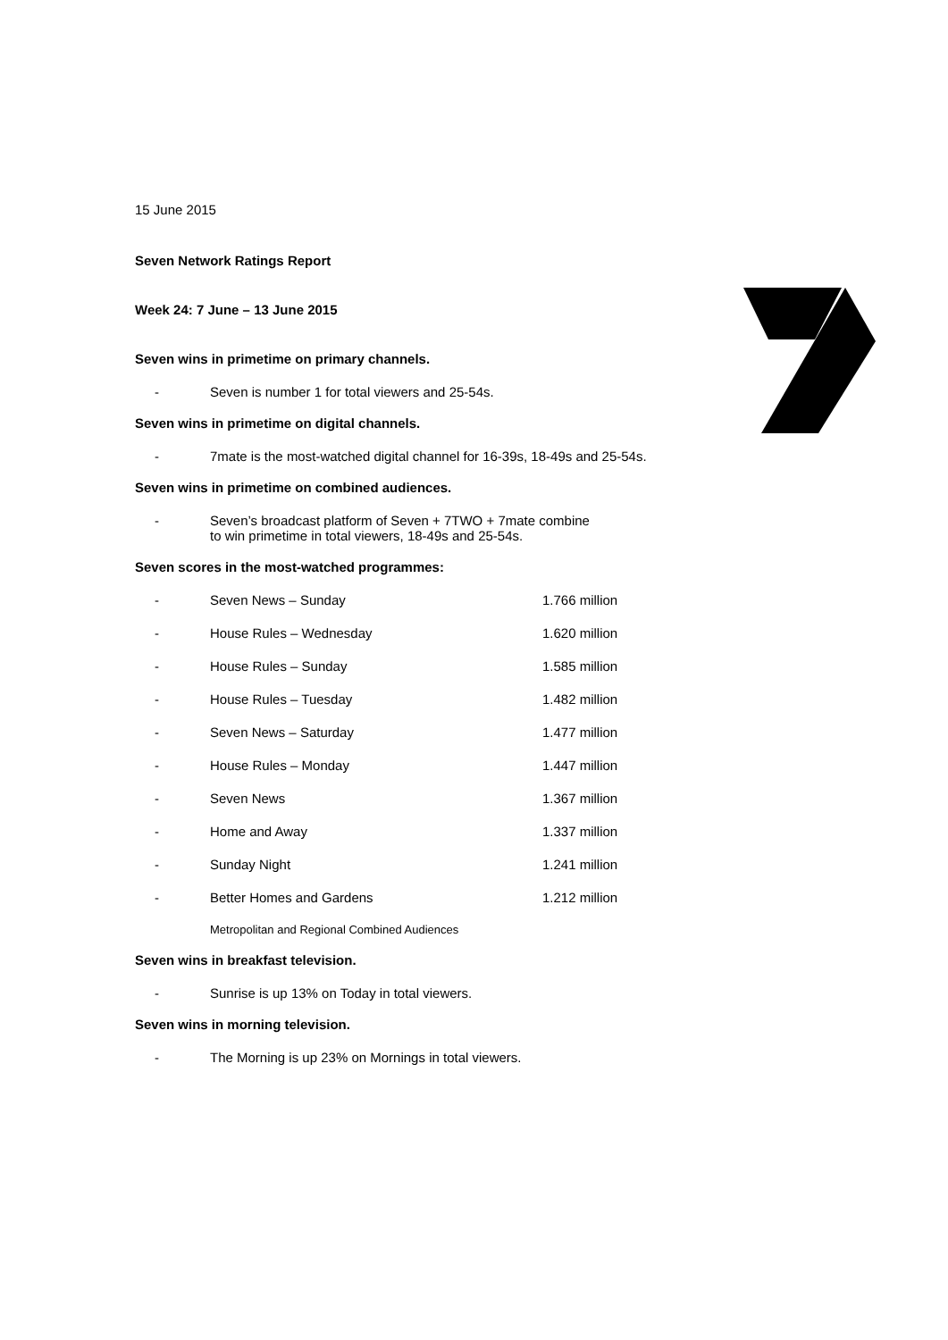15 June 2015
Seven Network Ratings Report
Week 24: 7 June – 13 June 2015
Seven wins in primetime on primary channels.
- Seven is number 1 for total viewers and 25-54s.
Seven wins in primetime on digital channels.
- 7mate is the most-watched digital channel for 16-39s, 18-49s and 25-54s.
Seven wins in primetime on combined audiences.
- Seven’s broadcast platform of Seven + 7TWO + 7mate combine
to win primetime in total viewers, 18-49s and 25-54s.
Seven scores in the most-watched programmes:
| - | Seven News – Sunday | 1.766 million |
| - | House Rules – Wednesday | 1.620 million |
| - | House Rules – Sunday | 1.585 million |
| - | House Rules – Tuesday | 1.482 million |
| - | Seven News – Saturday | 1.477 million |
| - | House Rules – Monday | 1.447 million |
| - | Seven News | 1.367 million |
| - | Home and Away | 1.337 million |
| - | Sunday Night | 1.241 million |
| - | Better Homes and Gardens | 1.212 million |
Metropolitan and Regional Combined Audiences
Seven wins in breakfast television.
- Sunrise is up 13% on Today in total viewers.
Seven wins in morning television.
- The Morning is up 23% on Mornings in total viewers.